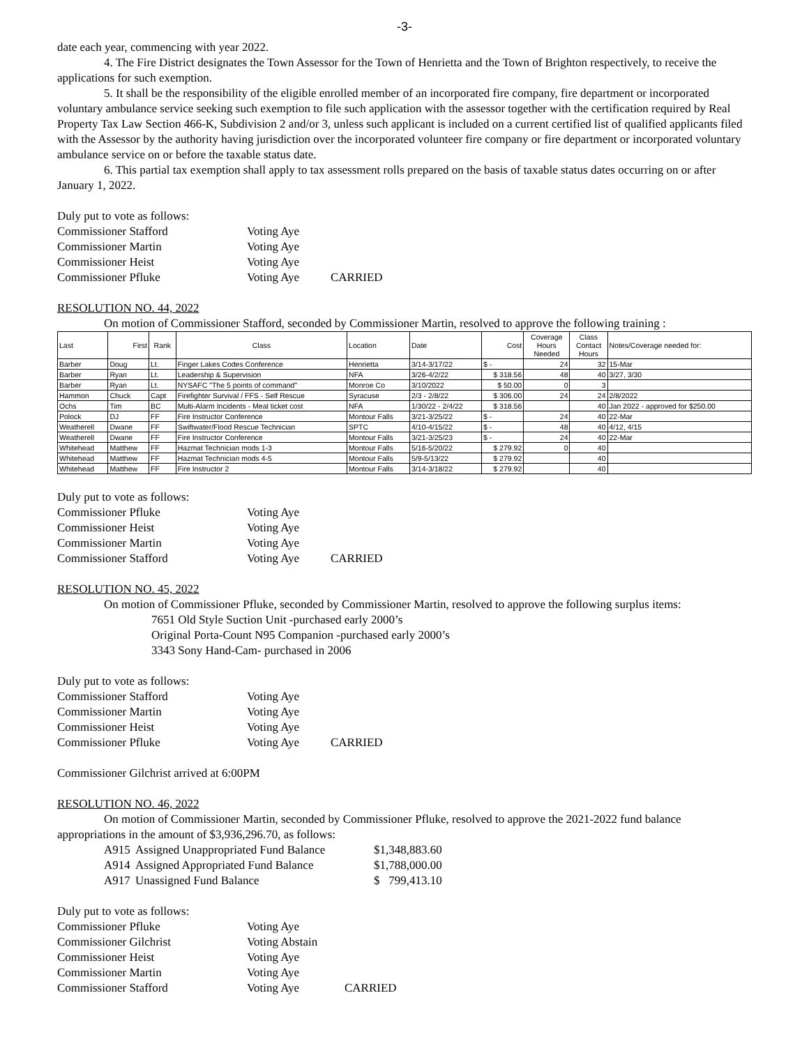-3-
date each year, commencing with year 2022.
4. The Fire District designates the Town Assessor for the Town of Henrietta and the Town of Brighton respectively, to receive the applications for such exemption.
5. It shall be the responsibility of the eligible enrolled member of an incorporated fire company, fire department or incorporated voluntary ambulance service seeking such exemption to file such application with the assessor together with the certification required by Real Property Tax Law Section 466-K, Subdivision 2 and/or 3, unless such applicant is included on a current certified list of qualified applicants filed with the Assessor by the authority having jurisdiction over the incorporated volunteer fire company or fire department or incorporated voluntary ambulance service on or before the taxable status date.
6. This partial tax exemption shall apply to tax assessment rolls prepared on the basis of taxable status dates occurring on or after January 1, 2022.
Duly put to vote as follows:
| Commissioner Stafford | Voting Aye | |
| Commissioner Martin | Voting Aye | |
| Commissioner Heist | Voting Aye | |
| Commissioner Pfluke | Voting Aye | CARRIED |
RESOLUTION NO. 44, 2022
On motion of Commissioner Stafford, seconded by Commissioner Martin, resolved to approve the following training :
| Last | First | Rank | Class | Location | Date | Cost | Coverage Hours Needed | Class Contact Hours | Notes/Coverage needed for: |
| --- | --- | --- | --- | --- | --- | --- | --- | --- | --- |
| Barber | Doug | Lt. | Finger Lakes Codes Conference | Henrietta | 3/14-3/17/22 | $ - | 24 | 32 | 15-Mar |
| Barber | Ryan | Lt. | Leadership & Supervision | NFA | 3/26-4/2/22 | $ 318.56 | 48 | 40 | 3/27, 3/30 |
| Barber | Ryan | Lt. | NYSAFC "The 5 points of command" | Monroe Co | 3/10/2022 | $ 50.00 | 0 | 3 | |
| Hammon | Chuck | Capt | Firefighter Survival / FFS - Self Rescue | Syracuse | 2/3 - 2/8/22 | $ 306.00 | 24 | 24 | 2/8/2022 |
| Ochs | Tim | BC | Multi-Alarm Incidents - Meal ticket cost | NFA | 1/30/22 - 2/4/22 | $ 318.56 | | 40 | Jan 2022 - approved for $250.00 |
| Polock | DJ | FF | Fire Instructor Conference | Montour Falls | 3/21-3/25/22 | $ - | 24 | 40 | 22-Mar |
| Weatherell | Dwane | FF | Swiftwater/Flood Rescue Technician | SPTC | 4/10-4/15/22 | $ - | 48 | 40 | 4/12, 4/15 |
| Weatherell | Dwane | FF | Fire Instructor Conference | Montour Falls | 3/21-3/25/23 | $ - | 24 | 40 | 22-Mar |
| Whitehead | Matthew | FF | Hazmat Technician mods 1-3 | Montour Falls | 5/16-5/20/22 | $ 279.92 | 0 | 40 | |
| Whitehead | Matthew | FF | Hazmat Technician mods 4-5 | Montour Falls | 5/9-5/13/22 | $ 279.92 | | 40 | |
| Whitehead | Matthew | FF | Fire Instructor 2 | Montour Falls | 3/14-3/18/22 | $ 279.92 | | 40 | |
Duly put to vote as follows:
| Commissioner Pfluke | Voting Aye | |
| Commissioner Heist | Voting Aye | |
| Commissioner Martin | Voting Aye | |
| Commissioner Stafford | Voting Aye | CARRIED |
RESOLUTION NO. 45, 2022
On motion of Commissioner Pfluke, seconded by Commissioner Martin, resolved to approve the following surplus items:
7651 Old Style Suction Unit -purchased early 2000’s
Original Porta-Count N95 Companion -purchased early 2000’s
3343 Sony Hand-Cam- purchased in 2006
Duly put to vote as follows:
| Commissioner Stafford | Voting Aye | |
| Commissioner Martin | Voting Aye | |
| Commissioner Heist | Voting Aye | |
| Commissioner Pfluke | Voting Aye | CARRIED |
Commissioner Gilchrist arrived at 6:00PM
RESOLUTION NO. 46, 2022
On motion of Commissioner Martin, seconded by Commissioner Pfluke, resolved to approve the 2021-2022 fund balance appropriations in the amount of $3,936,296.70, as follows:
| A915 | Assigned Unappropriated Fund Balance | $1,348,883.60 |
| A914 | Assigned Appropriated Fund Balance | $1,788,000.00 |
| A917 | Unassigned Fund Balance | $ 799,413.10 |
Duly put to vote as follows:
| Commissioner Pfluke | Voting Aye | |
| Commissioner Gilchrist | Voting Abstain | |
| Commissioner Heist | Voting Aye | |
| Commissioner Martin | Voting Aye | |
| Commissioner Stafford | Voting Aye | CARRIED |